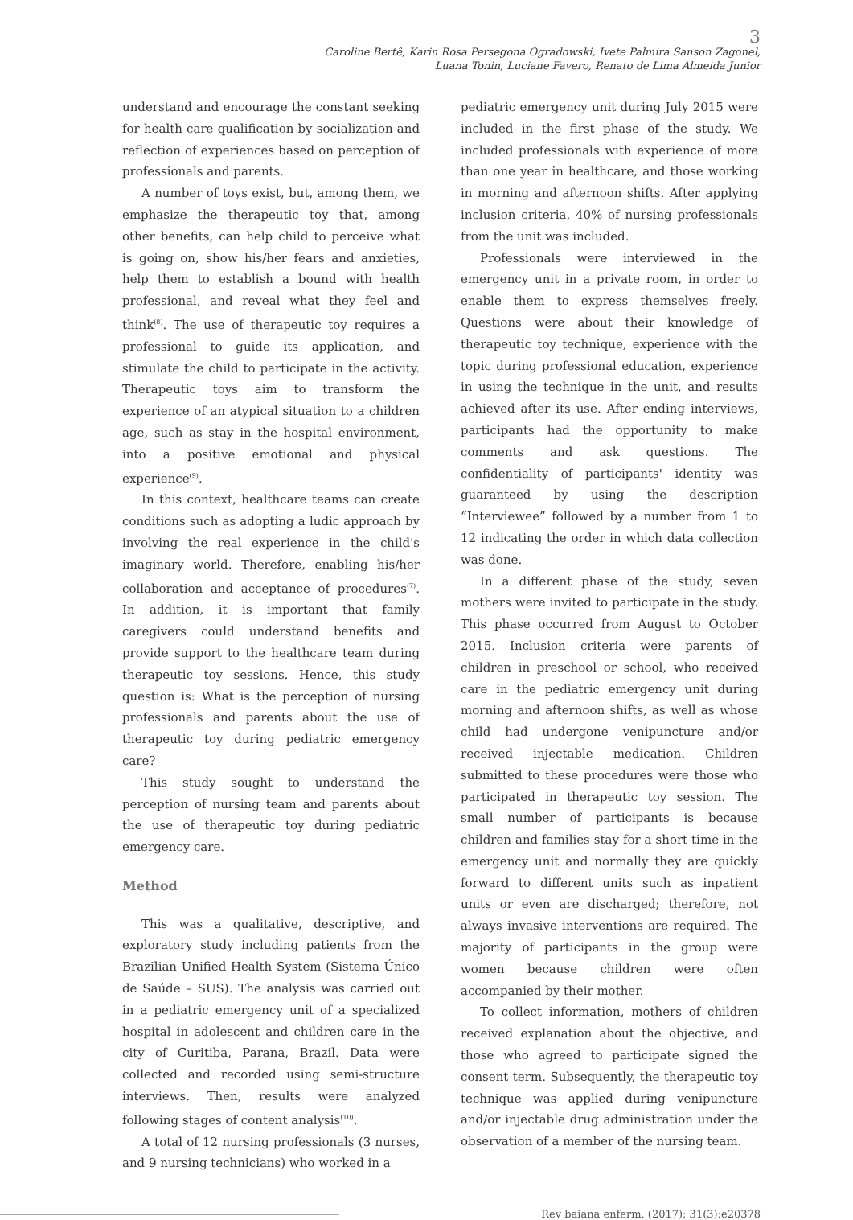3
Caroline Bertê, Karin Rosa Persegona Ogradowski, Ivete Palmira Sanson Zagonel,
Luana Tonin, Luciane Favero, Renato de Lima Almeida Junior
understand and encourage the constant seeking for health care qualification by socialization and reflection of experiences based on perception of professionals and parents.
A number of toys exist, but, among them, we emphasize the therapeutic toy that, among other benefits, can help child to perceive what is going on, show his/her fears and anxieties, help them to establish a bound with health professional, and reveal what they feel and think<sup>(8)</sup>. The use of therapeutic toy requires a professional to guide its application, and stimulate the child to participate in the activity. Therapeutic toys aim to transform the experience of an atypical situation to a children age, such as stay in the hospital environment, into a positive emotional and physical experience<sup>(9)</sup>.
In this context, healthcare teams can create conditions such as adopting a ludic approach by involving the real experience in the child's imaginary world. Therefore, enabling his/her collaboration and acceptance of procedures<sup>(7)</sup>. In addition, it is important that family caregivers could understand benefits and provide support to the healthcare team during therapeutic toy sessions. Hence, this study question is: What is the perception of nursing professionals and parents about the use of therapeutic toy during pediatric emergency care?
This study sought to understand the perception of nursing team and parents about the use of therapeutic toy during pediatric emergency care.
Method
This was a qualitative, descriptive, and exploratory study including patients from the Brazilian Unified Health System (Sistema Único de Saúde – SUS). The analysis was carried out in a pediatric emergency unit of a specialized hospital in adolescent and children care in the city of Curitiba, Parana, Brazil. Data were collected and recorded using semi-structure interviews. Then, results were analyzed following stages of content analysis<sup>(10)</sup>.
A total of 12 nursing professionals (3 nurses, and 9 nursing technicians) who worked in a
pediatric emergency unit during July 2015 were included in the first phase of the study. We included professionals with experience of more than one year in healthcare, and those working in morning and afternoon shifts. After applying inclusion criteria, 40% of nursing professionals from the unit was included.
Professionals were interviewed in the emergency unit in a private room, in order to enable them to express themselves freely. Questions were about their knowledge of therapeutic toy technique, experience with the topic during professional education, experience in using the technique in the unit, and results achieved after its use. After ending interviews, participants had the opportunity to make comments and ask questions. The confidentiality of participants' identity was guaranteed by using the description “Interviewee” followed by a number from 1 to 12 indicating the order in which data collection was done.
In a different phase of the study, seven mothers were invited to participate in the study. This phase occurred from August to October 2015. Inclusion criteria were parents of children in preschool or school, who received care in the pediatric emergency unit during morning and afternoon shifts, as well as whose child had undergone venipuncture and/or received injectable medication. Children submitted to these procedures were those who participated in therapeutic toy session. The small number of participants is because children and families stay for a short time in the emergency unit and normally they are quickly forward to different units such as inpatient units or even are discharged; therefore, not always invasive interventions are required. The majority of participants in the group were women because children were often accompanied by their mother.
To collect information, mothers of children received explanation about the objective, and those who agreed to participate signed the consent term. Subsequently, the therapeutic toy technique was applied during venipuncture and/or injectable drug administration under the observation of a member of the nursing team.
Rev baiana enferm. (2017); 31(3):e20378